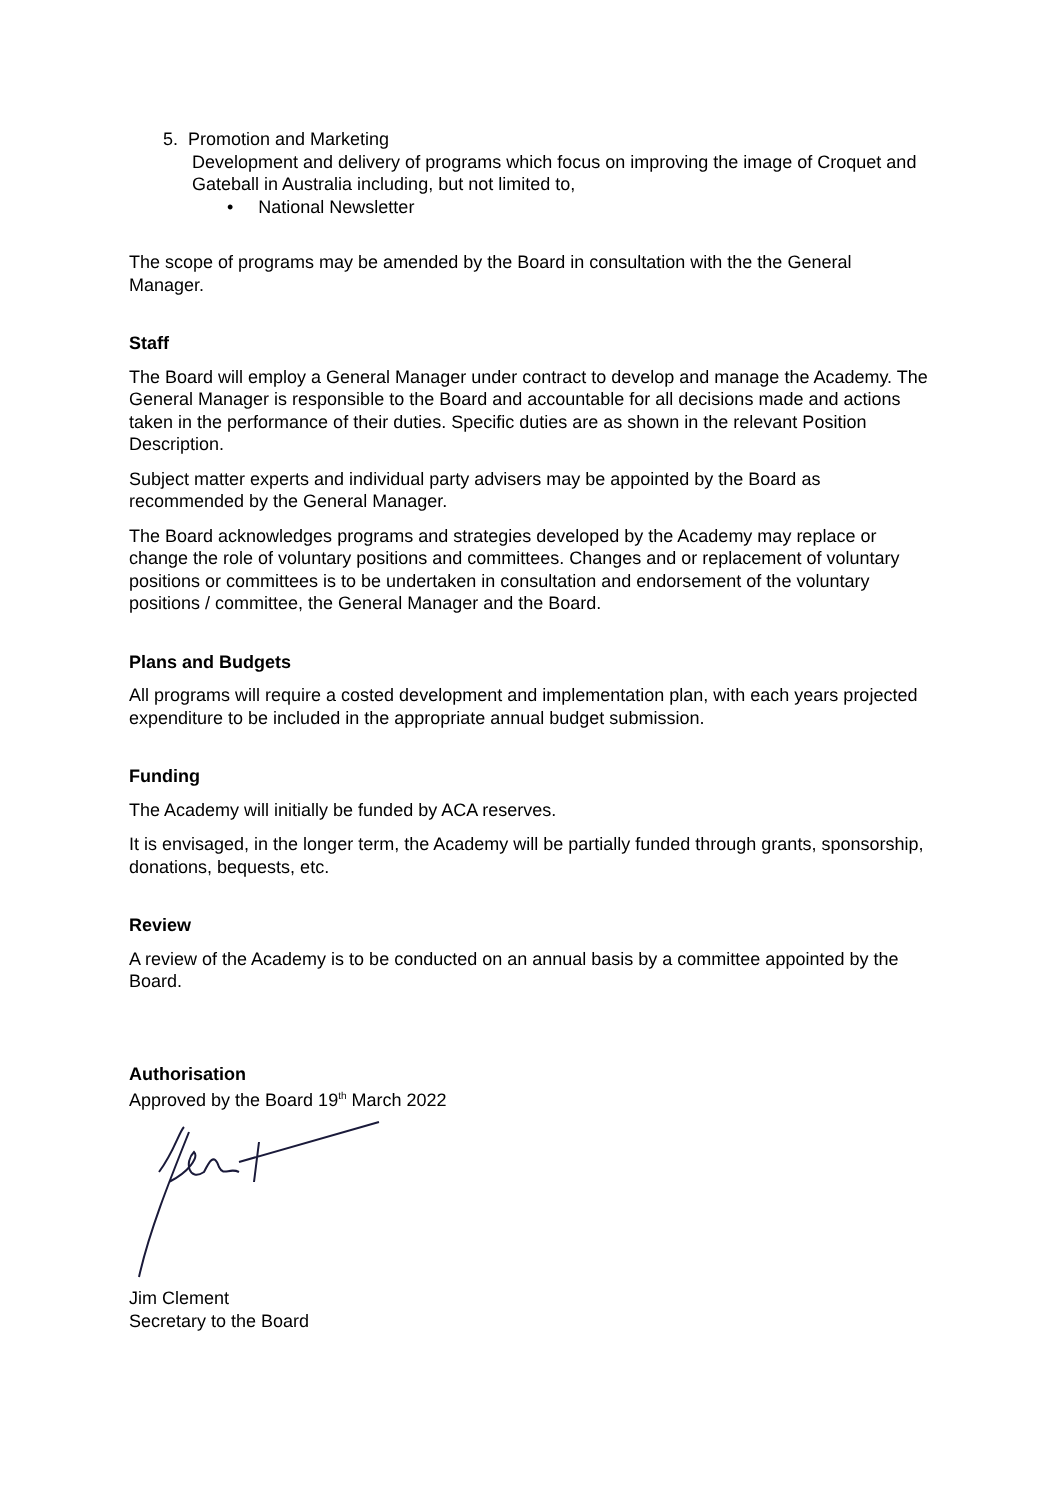5. Promotion and Marketing
Development and delivery of programs which focus on improving the image of Croquet and Gateball in Australia including, but not limited to,
• National Newsletter
The scope of programs may be amended by the Board in consultation with the the General Manager.
Staff
The Board will employ a General Manager under contract to develop and manage the Academy. The General Manager is responsible to the Board and accountable for all decisions made and actions taken in the performance of their duties. Specific duties are as shown in the relevant Position Description.
Subject matter experts and individual party advisers may be appointed by the Board as recommended by the General Manager.
The Board acknowledges programs and strategies developed by the Academy may replace or change the role of voluntary positions and committees. Changes and or replacement of voluntary positions or committees is to be undertaken in consultation and endorsement of the voluntary positions / committee, the General Manager and the Board.
Plans and Budgets
All programs will require a costed development and implementation plan, with each years projected expenditure to be included in the appropriate annual budget submission.
Funding
The Academy will initially be funded by ACA reserves.
It is envisaged, in the longer term, the Academy will be partially funded through grants, sponsorship, donations, bequests, etc.
Review
A review of the Academy is to be conducted on an annual basis by a committee appointed by the Board.
Authorisation
Approved by the Board 19<sup>th</sup> March 2022
Jim Clement
Secretary to the Board